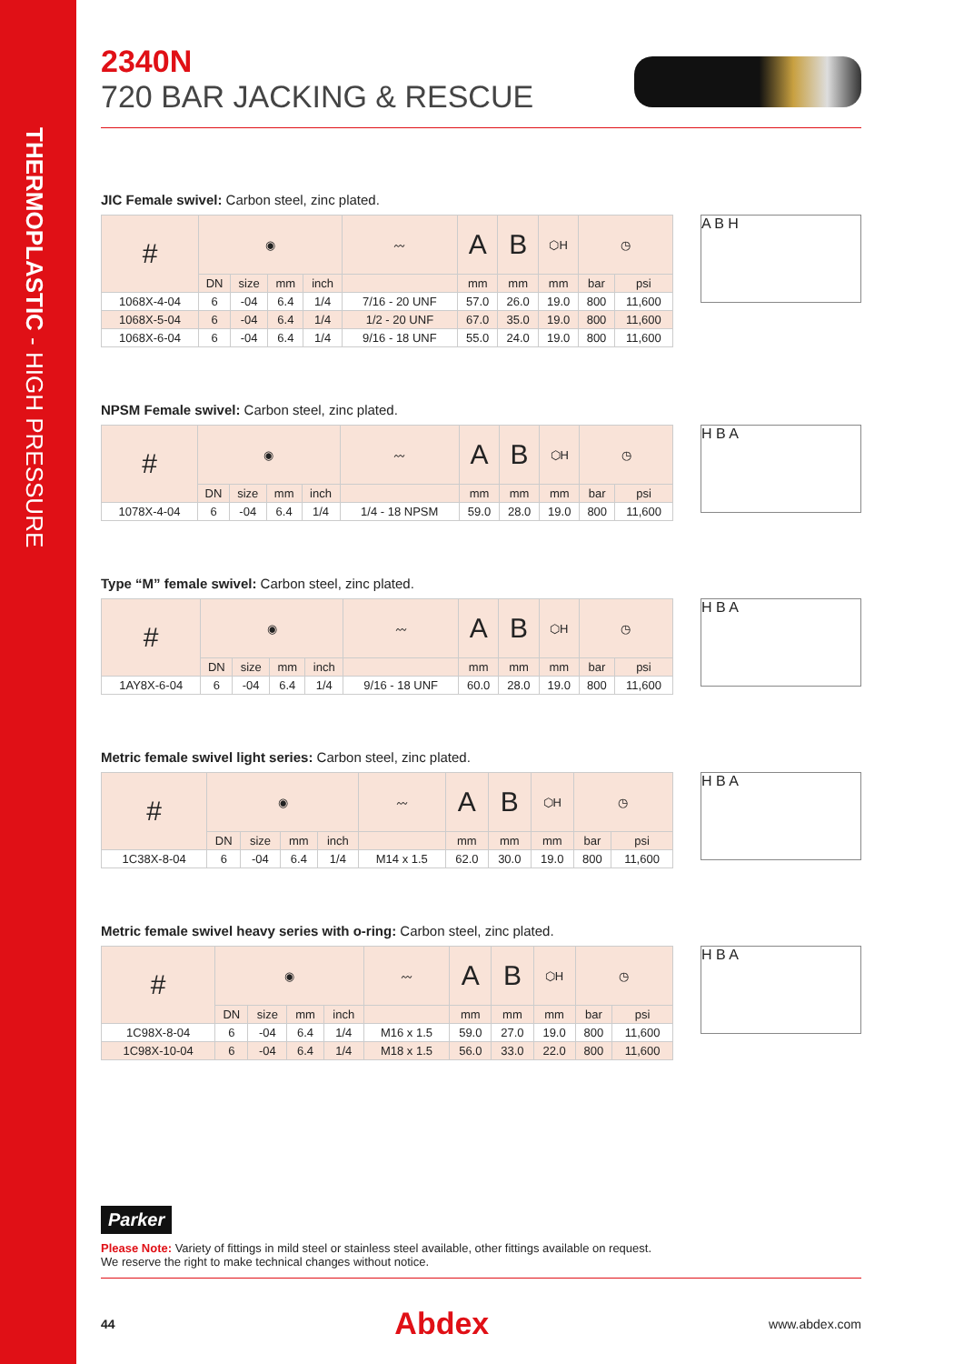THERMOPLASTIC - HIGH PRESSURE
2340N
720 BAR JACKING & RESCUE
JIC Female swivel: Carbon steel, zinc plated.
| # | ◉ | | | | 〰 | A | B | ⬡H | ◷ | |
| --- | --- | --- | --- | --- | --- | --- | --- | --- | --- | --- |
| | DN | size | mm | inch | | mm | mm | mm | bar | psi |
| 1068X-4-04 | 6 | -04 | 6.4 | 1/4 | 7/16 - 20 UNF | 57.0 | 26.0 | 19.0 | 800 | 11,600 |
| 1068X-5-04 | 6 | -04 | 6.4 | 1/4 | 1/2 - 20 UNF | 67.0 | 35.0 | 19.0 | 800 | 11,600 |
| 1068X-6-04 | 6 | -04 | 6.4 | 1/4 | 9/16 - 18 UNF | 55.0 | 24.0 | 19.0 | 800 | 11,600 |
A B H
NPSM Female swivel: Carbon steel, zinc plated.
| # | ◉ | | | | 〰 | A | B | ⬡H | ◷ | |
| --- | --- | --- | --- | --- | --- | --- | --- | --- | --- | --- |
| | DN | size | mm | inch | | mm | mm | mm | bar | psi |
| 1078X-4-04 | 6 | -04 | 6.4 | 1/4 | 1/4 - 18 NPSM | 59.0 | 28.0 | 19.0 | 800 | 11,600 |
H B A
Type “M” female swivel: Carbon steel, zinc plated.
| # | ◉ | | | | 〰 | A | B | ⬡H | ◷ | |
| --- | --- | --- | --- | --- | --- | --- | --- | --- | --- | --- |
| | DN | size | mm | inch | | mm | mm | mm | bar | psi |
| 1AY8X-6-04 | 6 | -04 | 6.4 | 1/4 | 9/16 - 18 UNF | 60.0 | 28.0 | 19.0 | 800 | 11,600 |
H B A
Metric female swivel light series: Carbon steel, zinc plated.
| # | ◉ | | | | 〰 | A | B | ⬡H | ◷ | |
| --- | --- | --- | --- | --- | --- | --- | --- | --- | --- | --- |
| | DN | size | mm | inch | | mm | mm | mm | bar | psi |
| 1C38X-8-04 | 6 | -04 | 6.4 | 1/4 | M14 x 1.5 | 62.0 | 30.0 | 19.0 | 800 | 11,600 |
H B A
Metric female swivel heavy series with o-ring: Carbon steel, zinc plated.
| # | ◉ | | | | 〰 | A | B | ⬡H | ◷ | |
| --- | --- | --- | --- | --- | --- | --- | --- | --- | --- | --- |
| | DN | size | mm | inch | | mm | mm | mm | bar | psi |
| 1C98X-8-04 | 6 | -04 | 6.4 | 1/4 | M16 x 1.5 | 59.0 | 27.0 | 19.0 | 800 | 11,600 |
| 1C98X-10-04 | 6 | -04 | 6.4 | 1/4 | M18 x 1.5 | 56.0 | 33.0 | 22.0 | 800 | 11,600 |
H B A
Parker
Please Note: Variety of fittings in mild steel or stainless steel available, other fittings available on request.
We reserve the right to make technical changes without notice.
44 Abdex www.abdex.com